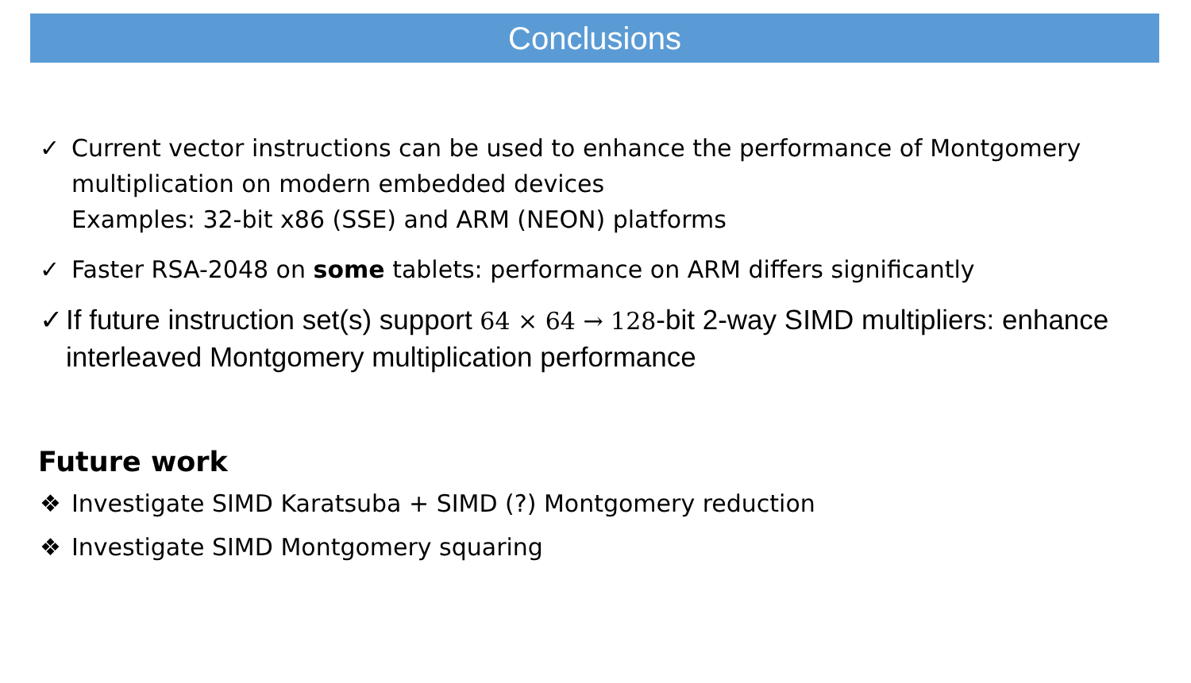Conclusions
✓ Current vector instructions can be used to enhance the performance of Montgomery multiplication on modern embedded devices
Examples: 32-bit x86 (SSE) and ARM (NEON) platforms
✓ Faster RSA-2048 on some tablets: performance on ARM differs significantly
✓ If future instruction set(s) support 64 × 64 → 128-bit 2-way SIMD multipliers: enhance interleaved Montgomery multiplication performance
Future work
❖ Investigate SIMD Karatsuba + SIMD (?) Montgomery reduction
❖ Investigate SIMD Montgomery squaring